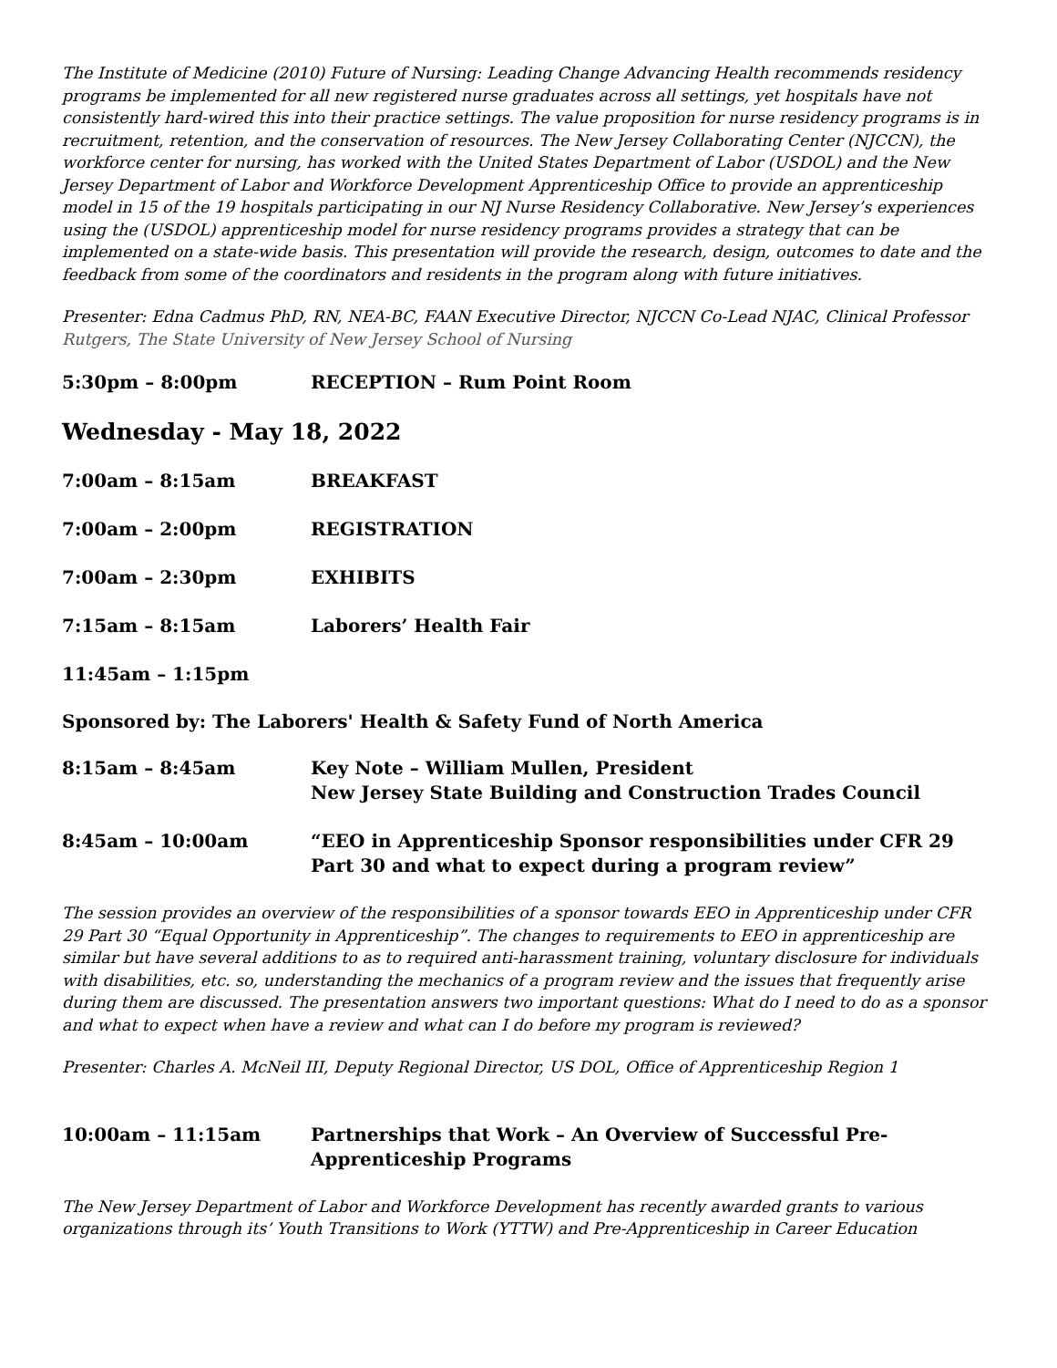The Institute of Medicine (2010) Future of Nursing: Leading Change Advancing Health recommends residency programs be implemented for all new registered nurse graduates across all settings, yet hospitals have not consistently hard-wired this into their practice settings. The value proposition for nurse residency programs is in recruitment, retention, and the conservation of resources. The New Jersey Collaborating Center (NJCCN), the workforce center for nursing, has worked with the United States Department of Labor (USDOL) and the New Jersey Department of Labor and Workforce Development Apprenticeship Office to provide an apprenticeship model in 15 of the 19 hospitals participating in our NJ Nurse Residency Collaborative. New Jersey’s experiences using the (USDOL) apprenticeship model for nurse residency programs provides a strategy that can be implemented on a state-wide basis. This presentation will provide the research, design, outcomes to date and the feedback from some of the coordinators and residents in the program along with future initiatives.
Presenter: Edna Cadmus PhD, RN, NEA-BC, FAAN Executive Director, NJCCN Co-Lead NJAC, Clinical Professor
Rutgers, The State University of New Jersey School of Nursing
5:30pm – 8:00pm RECEPTION – Rum Point Room
Wednesday - May 18, 2022
7:00am – 8:15am BREAKFAST
7:00am – 2:00pm REGISTRATION
7:00am – 2:30pm EXHIBITS
7:15am – 8:15am Laborers’ Health Fair
11:45am – 1:15pm
Sponsored by: The Laborers' Health & Safety Fund of North America
8:15am – 8:45am Key Note – William Mullen, President
New Jersey State Building and Construction Trades Council
8:45am – 10:00am “EEO in Apprenticeship Sponsor responsibilities under CFR 29 Part 30 and what to expect during a program review”
The session provides an overview of the responsibilities of a sponsor towards EEO in Apprenticeship under CFR 29 Part 30 “Equal Opportunity in Apprenticeship”. The changes to requirements to EEO in apprenticeship are similar but have several additions to as to required anti-harassment training, voluntary disclosure for individuals with disabilities, etc. so, understanding the mechanics of a program review and the issues that frequently arise during them are discussed. The presentation answers two important questions: What do I need to do as a sponsor and what to expect when have a review and what can I do before my program is reviewed?
Presenter: Charles A. McNeil III, Deputy Regional Director, US DOL, Office of Apprenticeship Region 1
10:00am – 11:15am Partnerships that Work – An Overview of Successful Pre-
Apprenticeship Programs
The New Jersey Department of Labor and Workforce Development has recently awarded grants to various organizations through its’ Youth Transitions to Work (YTTW) and Pre-Apprenticeship in Career Education